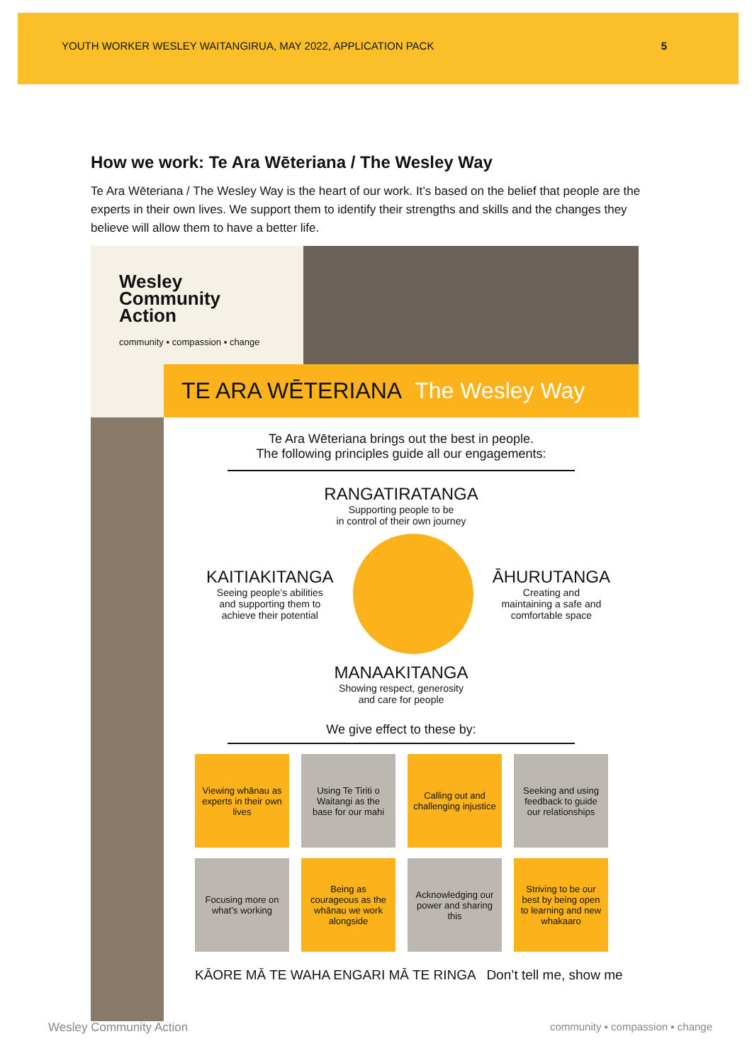YOUTH WORKER WESLEY WAITANGIRUA, MAY 2022, APPLICATION PACK 5
How we work: Te Ara Wēteriana / The Wesley Way
Te Ara Wēteriana / The Wesley Way is the heart of our work. It’s based on the belief that people are the experts in their own lives. We support them to identify their strengths and skills and the changes they believe will allow them to have a better life.
Wesley
Community
Action
community ▪ compassion ▪ change
TE ARA WĒTERIANA The Wesley Way
Te Ara Wēteriana brings out the best in people.
The following principles guide all our engagements:
RANGATIRATANGA
Supporting people to be
in control of their own journey
KAITIAKITANGA
Seeing people’s abilities
and supporting them to
achieve their potential
ĀHURUTANGA
Creating and
maintaining a safe and
comfortable space
MANAAKITANGA
Showing respect, generosity
and care for people
We give effect to these by:
Viewing whānau as experts in their own lives
Using Te Tiriti o Waitangi as the base for our mahi
Calling out and challenging injustice
Seeking and using feedback to guide our relationships
Focusing more on what’s working
Being as courageous as the whānau we work alongside
Acknowledging our power and sharing this
Striving to be our best by being open to learning and new whakaaro
KĀORE MĀ TE WAHA ENGARI MĀ TE RINGA Don’t tell me, show me
Wesley Community Action community ▪ compassion ▪ change